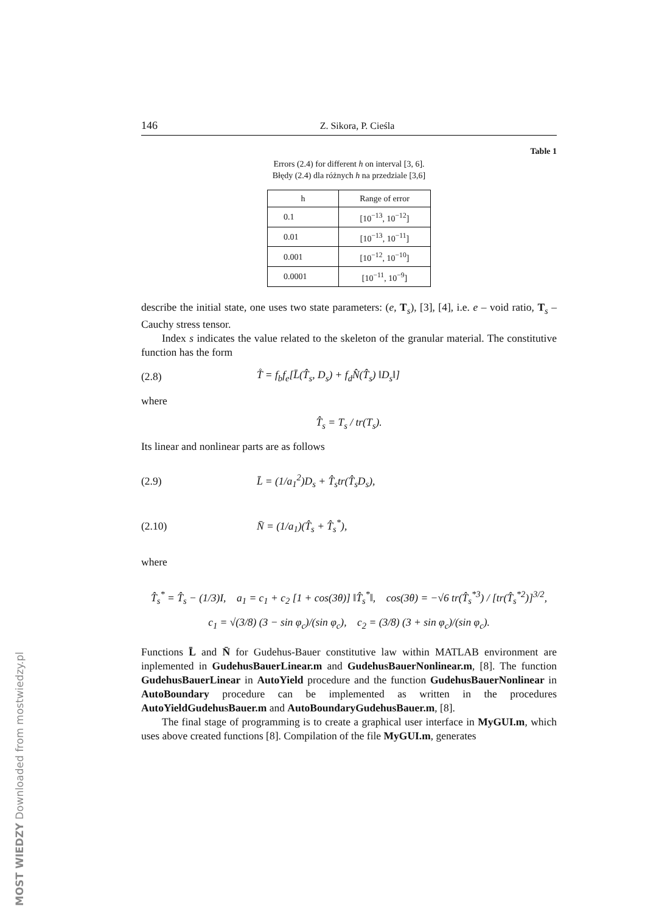146 Z. Sikora, P. Cieśla
Table 1
Errors (2.4) for different h on interval [3, 6].
Błędy (2.4) dla różnych h na przedziale [3,6]
| h | Range of error |
| --- | --- |
| 0.1 | [10<sup>−13</sup>, 10<sup>−12</sup>] |
| 0.01 | [10<sup>−13</sup>, 10<sup>−11</sup>] |
| 0.001 | [10<sup>−12</sup>, 10<sup>−10</sup>] |
| 0.0001 | [10<sup>−11</sup>, 10<sup>−9</sup>] |
describe the initial state, one uses two state parameters: (e, T<sub>s</sub>), [3], [4], i.e. e – void ratio, T<sub>s</sub> – Cauchy stress tensor.
Index s indicates the value related to the skeleton of the granular material. The constitutive function has the form
(2.8) T̊ = f<sub>b</sub>f<sub>e</sub>[L̄(T̂<sub>s</sub>, D<sub>s</sub>) + f<sub>d</sub>N̂(T̂<sub>s</sub>) ‖D<sub>s</sub>‖]
where
T̂<sub>s</sub> = T<sub>s</sub> / tr(T<sub>s</sub>).
Its linear and nonlinear parts are as follows
(2.9) L̄ = (1/a<sub>1</sub><sup>2</sup>)D<sub>s</sub> + T̂<sub>s</sub>tr(T̂<sub>s</sub>D<sub>s</sub>),
(2.10) N̄ = (1/a<sub>1</sub>)(T̂<sub>s</sub> + T̂<sub>s</sub><sup>*</sup>),
where
T̂<sub>s</sub><sup>*</sup> = T̂<sub>s</sub> − (1/3)I, a<sub>1</sub> = c<sub>1</sub> + c<sub>2</sub> [1 + cos(3θ)] ‖T̂<sub>s</sub><sup>*</sup>‖, cos(3θ) = −√6 tr(T̂<sub>s</sub><sup>*3</sup>) / [tr(T̂<sub>s</sub><sup>*2</sup>)]<sup>3/2</sup>,
c<sub>1</sub> = √(3/8) (3 − sin φ<sub>c</sub>)/(sin φ<sub>c</sub>), c<sub>2</sub> = (3/8) (3 + sin φ<sub>c</sub>)/(sin φ<sub>c</sub>).
Functions L̄ and N̄ for Gudehus-Bauer constitutive law within MATLAB environment are inplemented in GudehusBauerLinear.m and GudehusBauerNonlinear.m, [8]. The function GudehusBauerLinear in AutoYield procedure and the function GudehusBauerNonlinear in AutoBoundary procedure can be implemented as written in the procedures AutoYieldGudehusBauer.m and AutoBoundaryGudehusBauer.m, [8].
The final stage of programming is to create a graphical user interface in MyGUI.m, which uses above created functions [8]. Compilation of the file MyGUI.m, generates
MOST WIEDZY Downloaded from mostwiedzy.pl